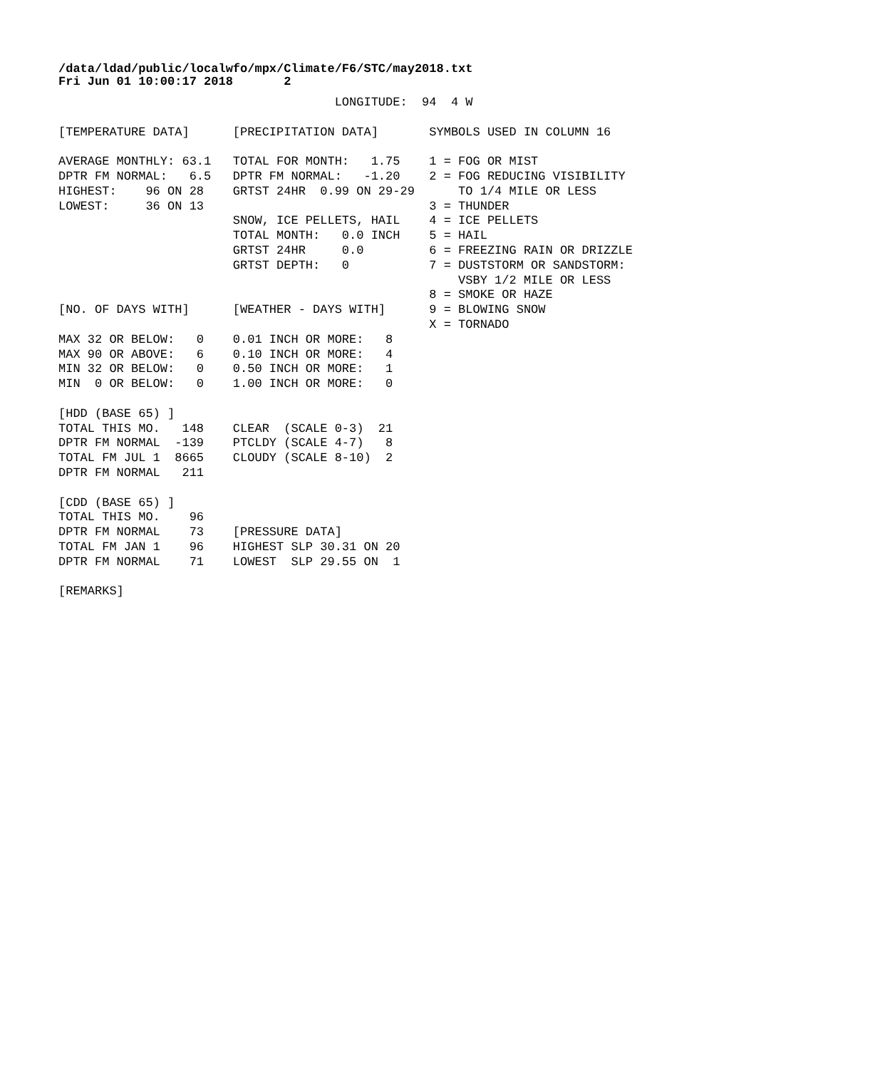/data/ldad/public/localwfo/mpx/Climate/F6/STC/may2018.txt
Fri Jun 01 10:00:17 2018       2
                                      LONGITUDE:  94  4 W

[TEMPERATURE DATA]      [PRECIPITATION DATA]       SYMBOLS USED IN COLUMN 16

AVERAGE MONTHLY: 63.1   TOTAL FOR MONTH:   1.75    1 = FOG OR MIST
DPTR FM NORMAL:   6.5   DPTR FM NORMAL:   -1.20    2 = FOG REDUCING VISIBILITY
HIGHEST:    96 ON 28    GRTST 24HR  0.99 ON 29-29      TO 1/4 MILE OR LESS
LOWEST:     36 ON 13                               3 = THUNDER
                        SNOW, ICE PELLETS, HAIL    4 = ICE PELLETS
                        TOTAL MONTH:   0.0 INCH    5 = HAIL
                        GRTST 24HR     0.0         6 = FREEZING RAIN OR DRIZZLE
                        GRTST DEPTH:   0           7 = DUSTSTORM OR SANDSTORM:
                                                       VSBY 1/2 MILE OR LESS
                                                   8 = SMOKE OR HAZE
[NO. OF DAYS WITH]      [WEATHER - DAYS WITH]      9 = BLOWING SNOW
                                                   X = TORNADO
MAX 32 OR BELOW:   0    0.01 INCH OR MORE:   8
MAX 90 OR ABOVE:   6    0.10 INCH OR MORE:   4
MIN 32 OR BELOW:   0    0.50 INCH OR MORE:   1
MIN  0 OR BELOW:   0    1.00 INCH OR MORE:   0

[HDD (BASE 65) ]
TOTAL THIS MO.   148    CLEAR  (SCALE 0-3)  21
DPTR FM NORMAL  -139    PTCLDY (SCALE 4-7)   8
TOTAL FM JUL 1  8665    CLOUDY (SCALE 8-10)  2
DPTR FM NORMAL   211

[CDD (BASE 65) ]
TOTAL THIS MO.    96
DPTR FM NORMAL    73    [PRESSURE DATA]
TOTAL FM JAN 1    96    HIGHEST SLP 30.31 ON 20
DPTR FM NORMAL    71    LOWEST  SLP 29.55 ON  1

[REMARKS]